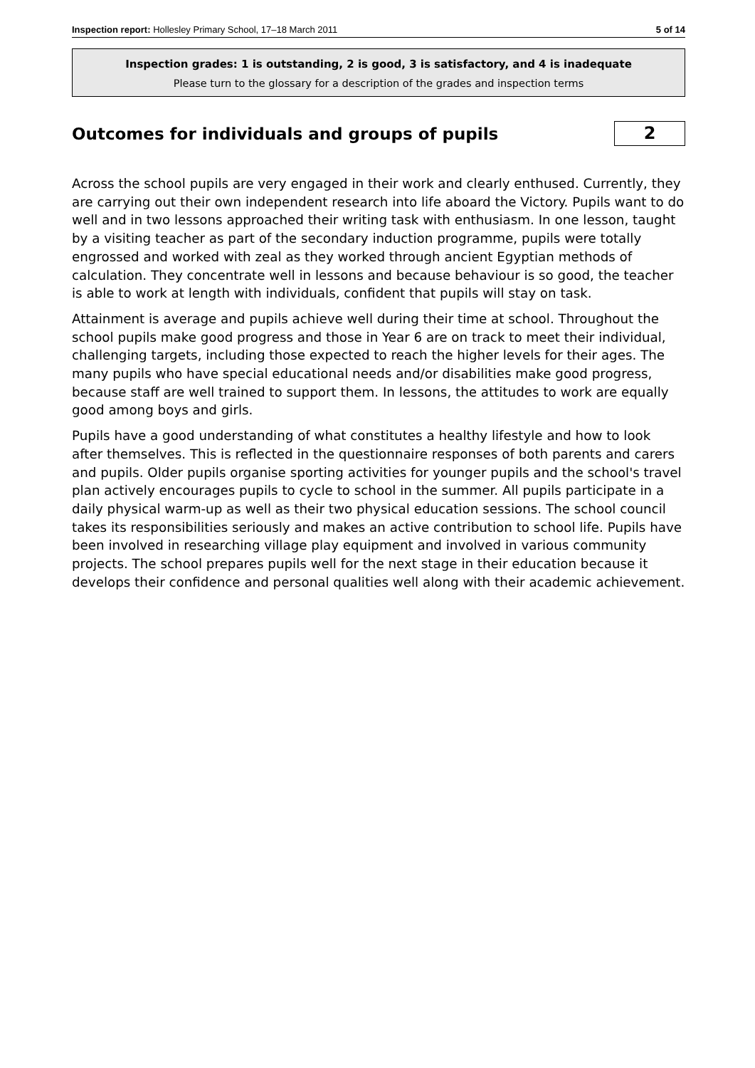Inspection report: Hollesley Primary School, 17–18 March 2011 5 of 14
Inspection grades: 1 is outstanding, 2 is good, 3 is satisfactory, and 4 is inadequate
Please turn to the glossary for a description of the grades and inspection terms
Outcomes for individuals and groups of pupils
2
Across the school pupils are very engaged in their work and clearly enthused. Currently, they are carrying out their own independent research into life aboard the Victory. Pupils want to do well and in two lessons approached their writing task with enthusiasm. In one lesson, taught by a visiting teacher as part of the secondary induction programme, pupils were totally engrossed and worked with zeal as they worked through ancient Egyptian methods of calculation. They concentrate well in lessons and because behaviour is so good, the teacher is able to work at length with individuals, confident that pupils will stay on task.
Attainment is average and pupils achieve well during their time at school. Throughout the school pupils make good progress and those in Year 6 are on track to meet their individual, challenging targets, including those expected to reach the higher levels for their ages. The many pupils who have special educational needs and/or disabilities make good progress, because staff are well trained to support them. In lessons, the attitudes to work are equally good among boys and girls.
Pupils have a good understanding of what constitutes a healthy lifestyle and how to look after themselves. This is reflected in the questionnaire responses of both parents and carers and pupils. Older pupils organise sporting activities for younger pupils and the school's travel plan actively encourages pupils to cycle to school in the summer. All pupils participate in a daily physical warm-up as well as their two physical education sessions. The school council takes its responsibilities seriously and makes an active contribution to school life. Pupils have been involved in researching village play equipment and involved in various community projects. The school prepares pupils well for the next stage in their education because it develops their confidence and personal qualities well along with their academic achievement.